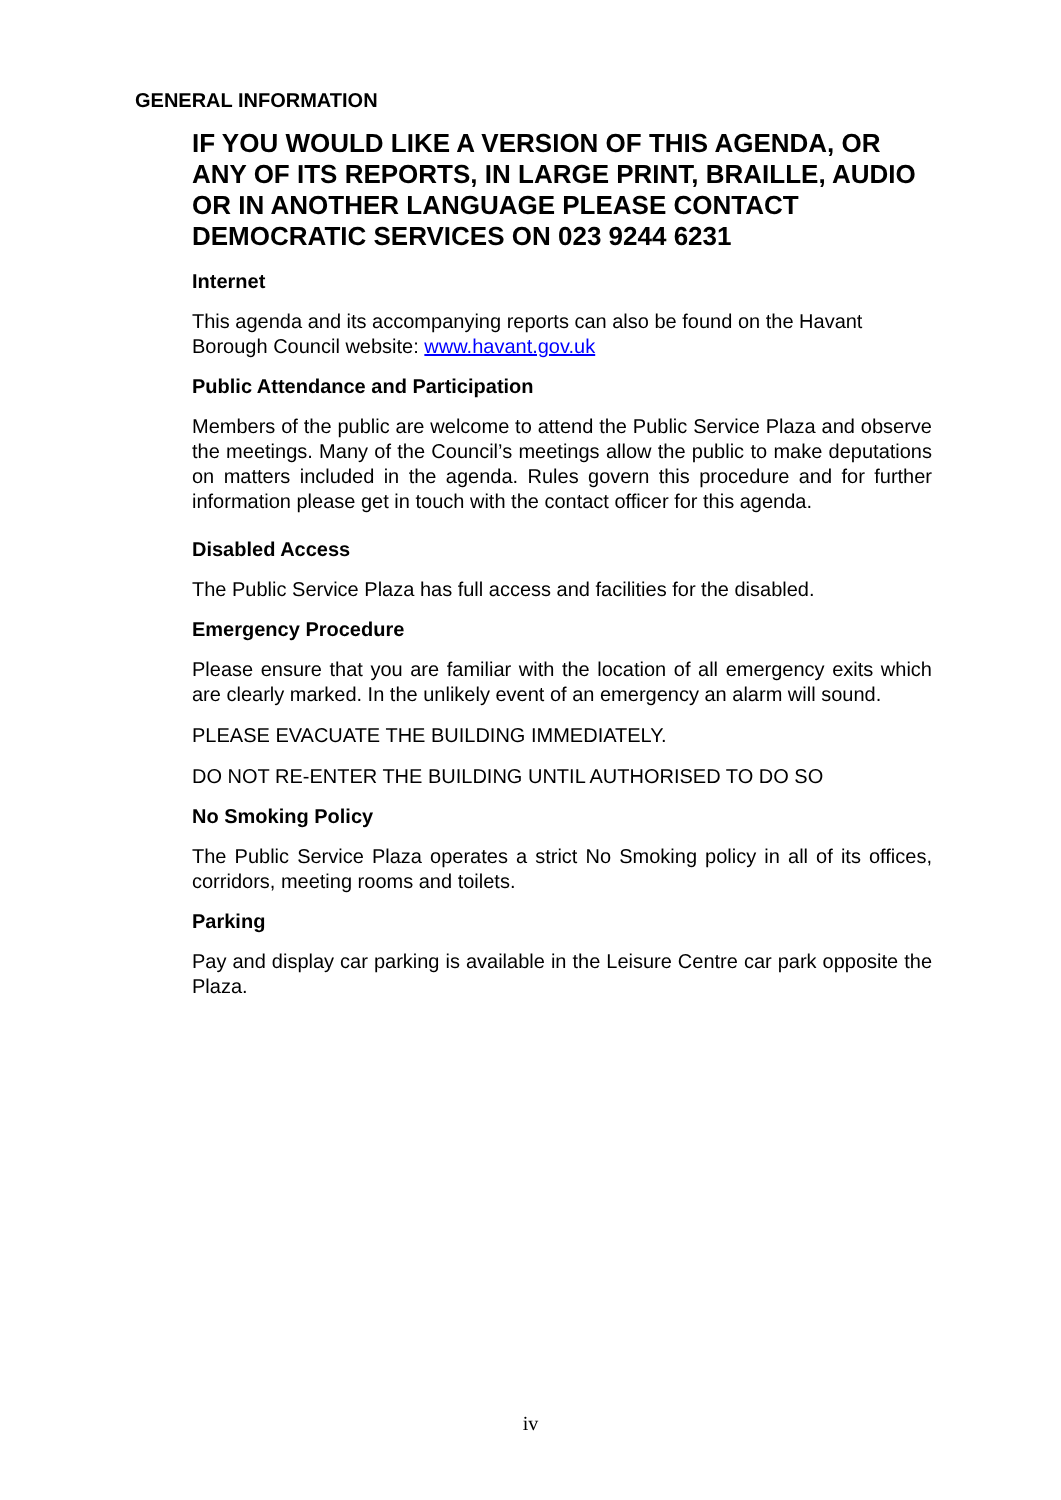GENERAL INFORMATION
IF YOU WOULD LIKE A VERSION OF THIS AGENDA, OR ANY OF ITS REPORTS, IN LARGE PRINT, BRAILLE, AUDIO OR IN ANOTHER LANGUAGE PLEASE CONTACT DEMOCRATIC SERVICES ON 023 9244 6231
Internet
This agenda and its accompanying reports can also be found on the Havant Borough Council website: www.havant.gov.uk
Public Attendance and Participation
Members of the public are welcome to attend the Public Service Plaza and observe the meetings. Many of the Council’s meetings allow the public to make deputations on matters included in the agenda. Rules govern this procedure and for further information please get in touch with the contact officer for this agenda.
Disabled Access
The Public Service Plaza has full access and facilities for the disabled.
Emergency Procedure
Please ensure that you are familiar with the location of all emergency exits which are clearly marked. In the unlikely event of an emergency an alarm will sound.
PLEASE EVACUATE THE BUILDING IMMEDIATELY.
DO NOT RE-ENTER THE BUILDING UNTIL AUTHORISED TO DO SO
No Smoking Policy
The Public Service Plaza operates a strict No Smoking policy in all of its offices, corridors, meeting rooms and toilets.
Parking
Pay and display car parking is available in the Leisure Centre car park opposite the Plaza.
iv